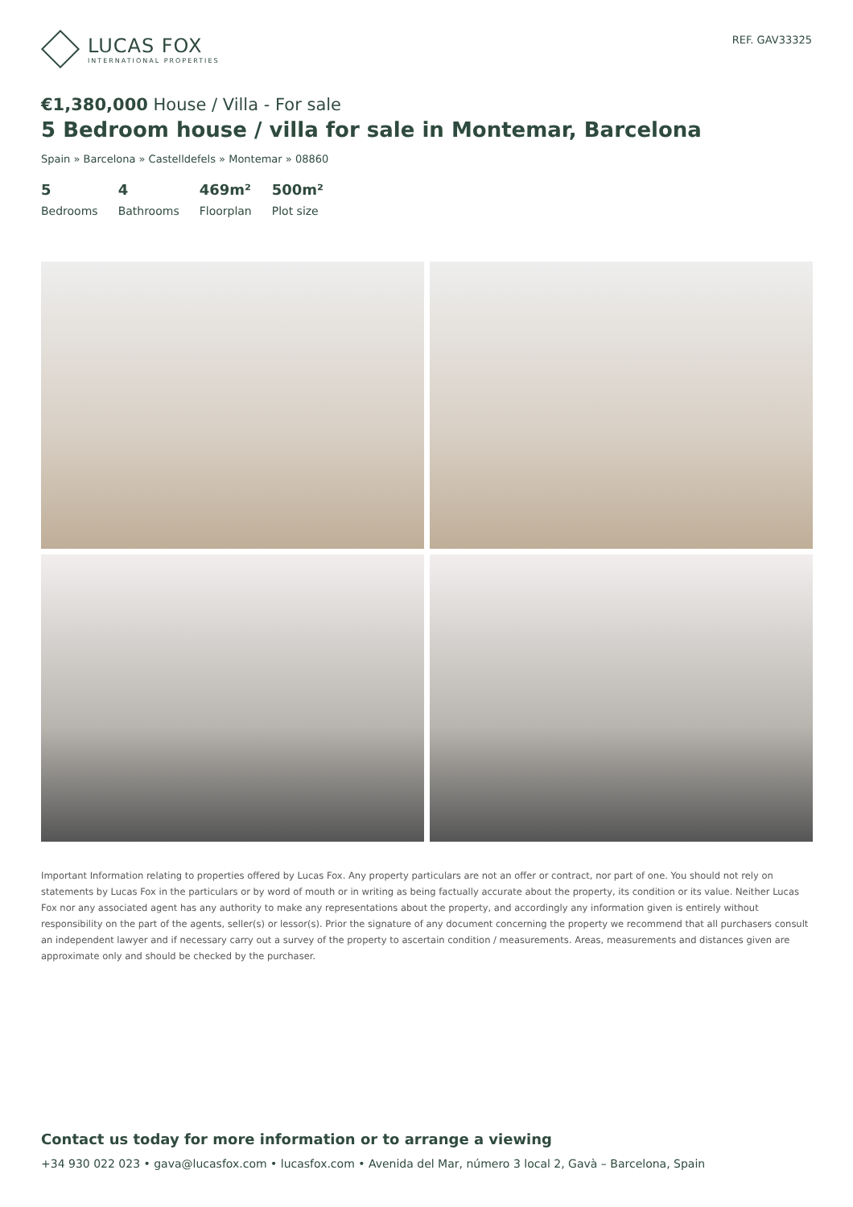LUCAS FOX
INTERNATIONAL PROPERTIES
REF. GAV33325
€1,380,000 House / Villa - For sale
5 Bedroom house / villa for sale in Montemar, Barcelona
Spain » Barcelona » Castelldefels » Montemar » 08860
5
Bedrooms
4
Bathrooms
469m²
Floorplan
500m²
Plot size
Important Information relating to properties offered by Lucas Fox. Any property particulars are not an offer or contract, nor part of one. You should not rely on statements by Lucas Fox in the particulars or by word of mouth or in writing as being factually accurate about the property, its condition or its value. Neither Lucas Fox nor any associated agent has any authority to make any representations about the property, and accordingly any information given is entirely without responsibility on the part of the agents, seller(s) or lessor(s). Prior the signature of any document concerning the property we recommend that all purchasers consult an independent lawyer and if necessary carry out a survey of the property to ascertain condition / measurements. Areas, measurements and distances given are approximate only and should be checked by the purchaser.
Contact us today for more information or to arrange a viewing
+34 930 022 023 • gava@lucasfox.com • lucasfox.com • Avenida del Mar, número 3 local 2, Gavà – Barcelona, Spain